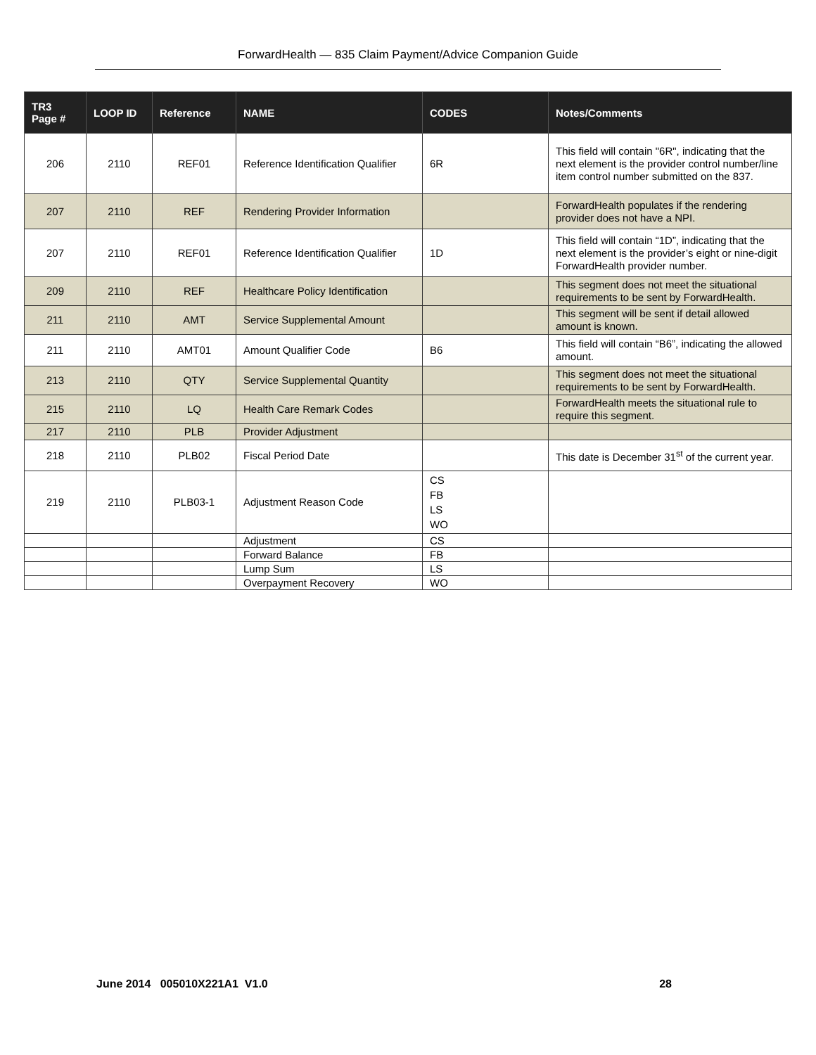ForwardHealth — 835 Claim Payment/Advice Companion Guide
| TR3 Page # | LOOP ID | Reference | NAME | CODES | Notes/Comments |
| --- | --- | --- | --- | --- | --- |
| 206 | 2110 | REF01 | Reference Identification Qualifier | 6R | This field will contain "6R", indicating that the next element is the provider control number/line item control number submitted on the 837. |
| 207 | 2110 | REF | Rendering Provider Information | | ForwardHealth populates if the rendering provider does not have a NPI. |
| 207 | 2110 | REF01 | Reference Identification Qualifier | 1D | This field will contain “1D”, indicating that the next element is the provider’s eight or nine-digit ForwardHealth provider number. |
| 209 | 2110 | REF | Healthcare Policy Identification | | This segment does not meet the situational requirements to be sent by ForwardHealth. |
| 211 | 2110 | AMT | Service Supplemental Amount | | This segment will be sent if detail allowed amount is known. |
| 211 | 2110 | AMT01 | Amount Qualifier Code | B6 | This field will contain “B6”, indicating the allowed amount. |
| 213 | 2110 | QTY | Service Supplemental Quantity | | This segment does not meet the situational requirements to be sent by ForwardHealth. |
| 215 | 2110 | LQ | Health Care Remark Codes | | ForwardHealth meets the situational rule to require this segment. |
| 217 | 2110 | PLB | Provider Adjustment | | |
| 218 | 2110 | PLB02 | Fiscal Period Date | | This date is December 31<sup>st</sup> of the current year. |
| 219 | 2110 | PLB03-1 | Adjustment Reason Code | CS FB LS WO | |
| | | | Adjustment | CS | |
| | | | Forward Balance | FB | |
| | | | Lump Sum | LS | |
| | | | Overpayment Recovery | WO | |
June 2014 005010X221A1 V1.0 28